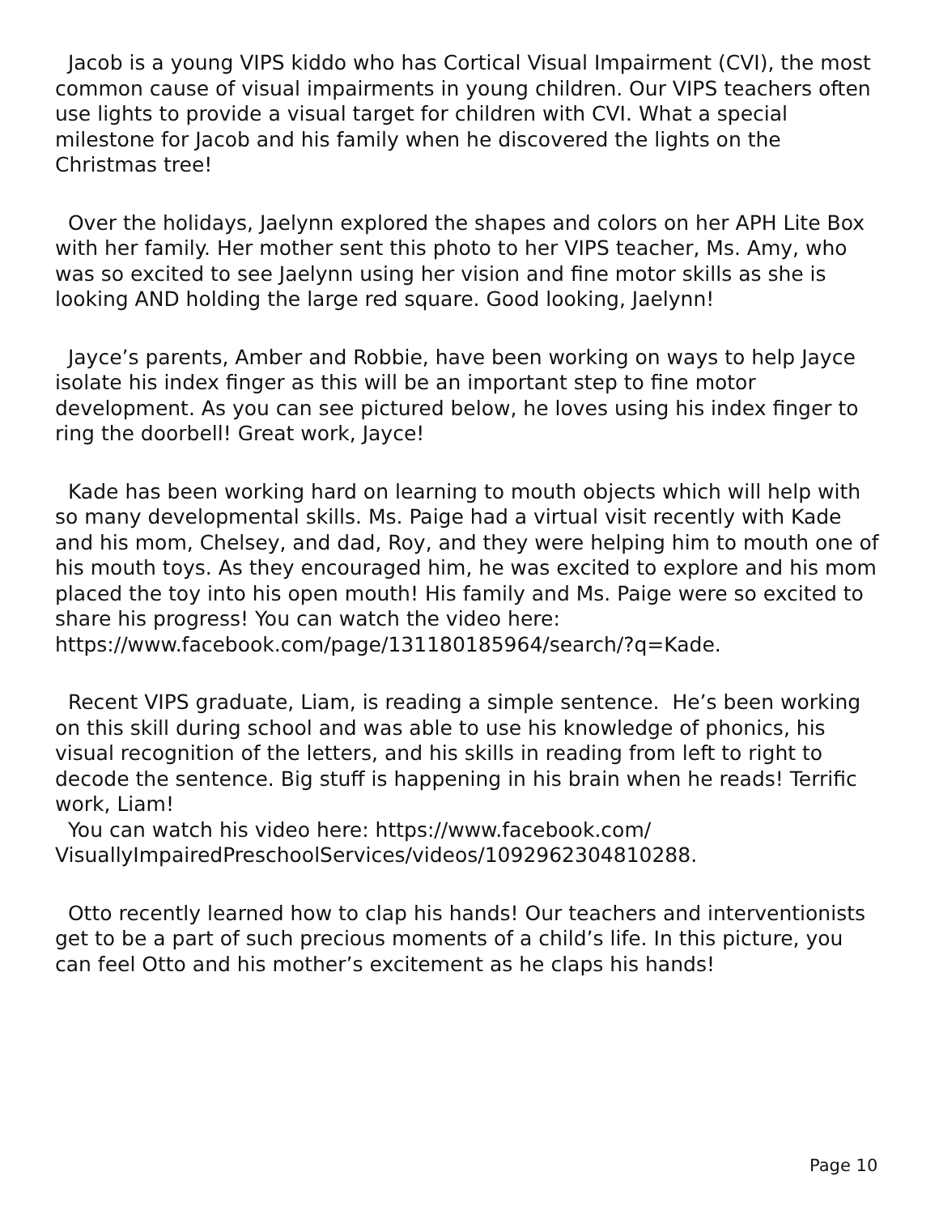Jacob is a young VIPS kiddo who has Cortical Visual Impairment (CVI), the most common cause of visual impairments in young children. Our VIPS teachers often use lights to provide a visual target for children with CVI. What a special milestone for Jacob and his family when he discovered the lights on the Christmas tree!
Over the holidays, Jaelynn explored the shapes and colors on her APH Lite Box with her family. Her mother sent this photo to her VIPS teacher, Ms. Amy, who was so excited to see Jaelynn using her vision and fine motor skills as she is looking AND holding the large red square. Good looking, Jaelynn!
Jayce’s parents, Amber and Robbie, have been working on ways to help Jayce isolate his index finger as this will be an important step to fine motor development. As you can see pictured below, he loves using his index finger to ring the doorbell! Great work, Jayce!
Kade has been working hard on learning to mouth objects which will help with so many developmental skills. Ms. Paige had a virtual visit recently with Kade and his mom, Chelsey, and dad, Roy, and they were helping him to mouth one of his mouth toys. As they encouraged him, he was excited to explore and his mom placed the toy into his open mouth! His family and Ms. Paige were so excited to share his progress! You can watch the video here: https://www.facebook.com/page/131180185964/search/?q=Kade.
Recent VIPS graduate, Liam, is reading a simple sentence. He’s been working on this skill during school and was able to use his knowledge of phonics, his visual recognition of the letters, and his skills in reading from left to right to decode the sentence. Big stuff is happening in his brain when he reads! Terrific work, Liam!
You can watch his video here: https://www.facebook.com/
VisuallyImpairedPreschoolServices/videos/1092962304810288.
Otto recently learned how to clap his hands! Our teachers and interventionists get to be a part of such precious moments of a child’s life. In this picture, you can feel Otto and his mother’s excitement as he claps his hands!
Page 10